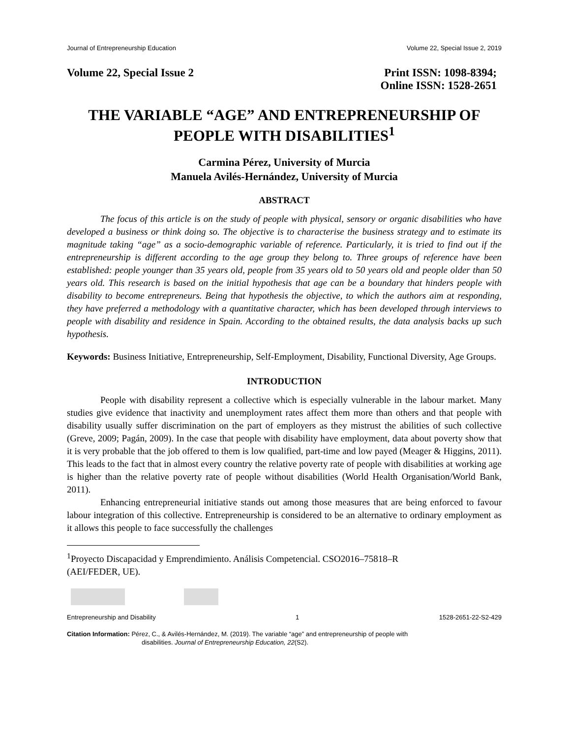Journal of Entrepreneurship Education Volume 22, Special Issue 2, 2019
Volume 22, Special Issue 2 Print ISSN: 1098-8394;
Online ISSN: 1528-2651
THE VARIABLE “AGE” AND ENTREPRENEURSHIP OF PEOPLE WITH DISABILITIES<sup>1</sup>
Carmina Pérez, University of Murcia
Manuela Avilés-Hernández, University of Murcia
ABSTRACT
The focus of this article is on the study of people with physical, sensory or organic disabilities who have developed a business or think doing so. The objective is to characterise the business strategy and to estimate its magnitude taking “age” as a socio-demographic variable of reference. Particularly, it is tried to find out if the entrepreneurship is different according to the age group they belong to. Three groups of reference have been established: people younger than 35 years old, people from 35 years old to 50 years old and people older than 50 years old. This research is based on the initial hypothesis that age can be a boundary that hinders people with disability to become entrepreneurs. Being that hypothesis the objective, to which the authors aim at responding, they have preferred a methodology with a quantitative character, which has been developed through interviews to people with disability and residence in Spain. According to the obtained results, the data analysis backs up such hypothesis.
Keywords: Business Initiative, Entrepreneurship, Self-Employment, Disability, Functional Diversity, Age Groups.
INTRODUCTION
People with disability represent a collective which is especially vulnerable in the labour market. Many studies give evidence that inactivity and unemployment rates affect them more than others and that people with disability usually suffer discrimination on the part of employers as they mistrust the abilities of such collective (Greve, 2009; Pagán, 2009). In the case that people with disability have employment, data about poverty show that it is very probable that the job offered to them is low qualified, part-time and low payed (Meager & Higgins, 2011). This leads to the fact that in almost every country the relative poverty rate of people with disabilities at working age is higher than the relative poverty rate of people without disabilities (World Health Organisation/World Bank, 2011).
Enhancing entrepreneurial initiative stands out among those measures that are being enforced to favour labour integration of this collective. Entrepreneurship is considered to be an alternative to ordinary employment as it allows this people to face successfully the challenges
<sup>1</sup> Proyecto Discapacidad y Emprendimiento. Análisis Competencial. CSO2016–75818–R
(AEI/FEDER, UE).
Entrepreneurship and Disability 1 1528-2651-22-S2-429
Citation Information: Pérez, C., & Avilés-Hernández, M. (2019). The variable “age” and entrepreneurship of people with
disabilities. Journal of Entrepreneurship Education, 22(S2).